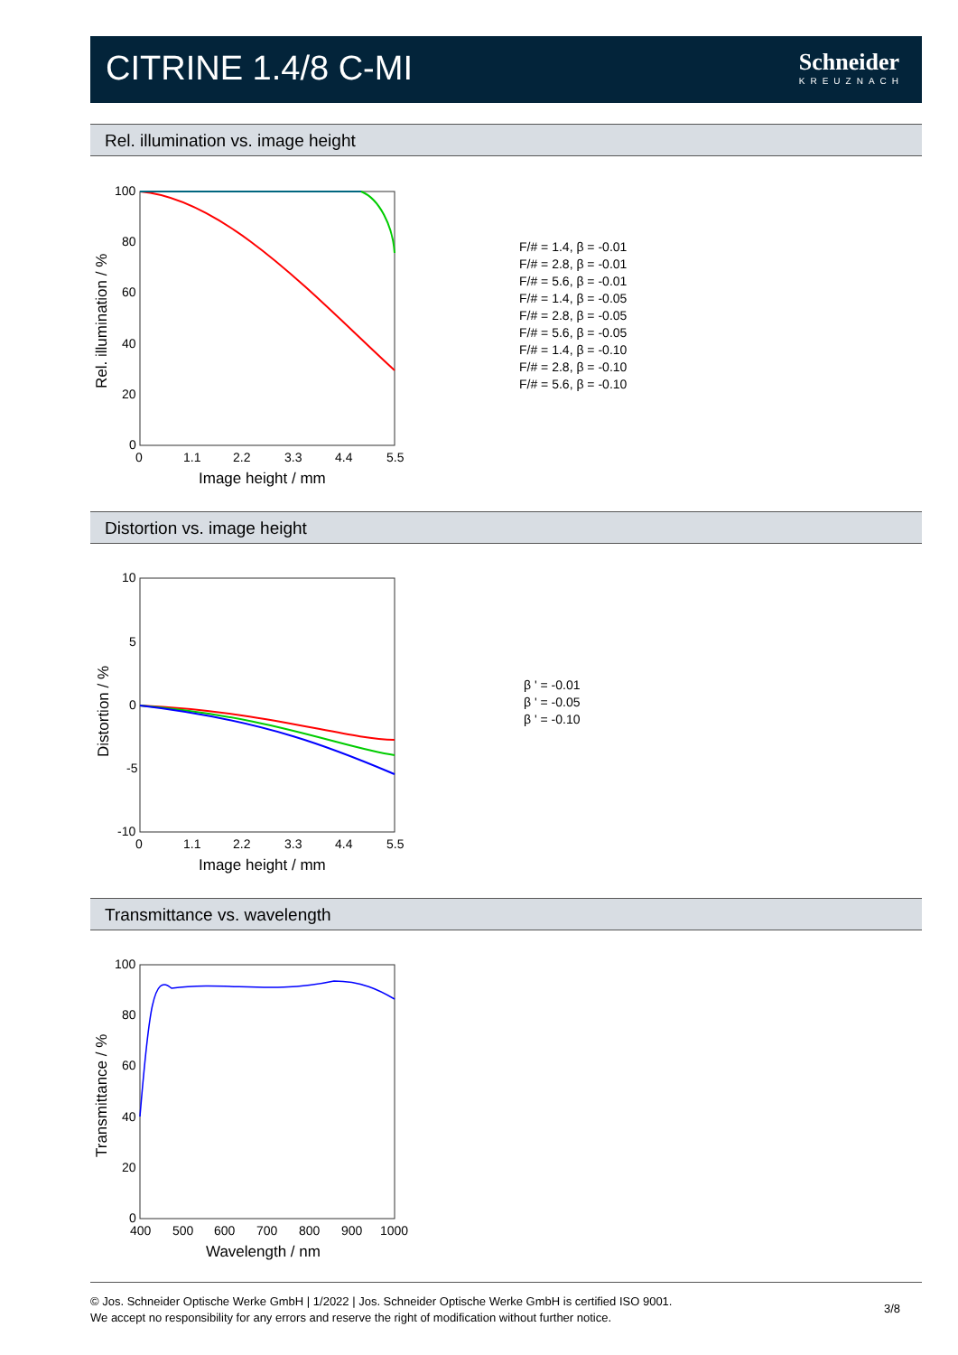CITRINE 1.4/8 C-MI Schneider
KREUZNACH
Rel. illumination vs. image height
100
80
60
40
20
0
0
1.1
2.2
3.3
4.4
5.5
Image height / mm
Rel. illumination / %
F/# = 1.4, β = -0.01
F/# = 2.8, β = -0.01
F/# = 5.6, β = -0.01
F/# = 1.4, β = -0.05
F/# = 2.8, β = -0.05
F/# = 5.6, β = -0.05
F/# = 1.4, β = -0.10
F/# = 2.8, β = -0.10
F/# = 5.6, β = -0.10
Distortion vs. image height
10
5
0
-5
-10
0
1.1
2.2
3.3
4.4
5.5
Image height / mm
Distortion / %
β ' = -0.01
β ' = -0.05
β ' = -0.10
Transmittance vs. wavelength
100
80
60
40
20
0
400
500
600
700
800
900
1000
Wavelength / nm
Transmittance / %
© Jos. Schneider Optische Werke GmbH | 1/2022 | Jos. Schneider Optische Werke GmbH is certified ISO 9001.
We accept no responsibility for any errors and reserve the right of modification without further notice.
3/8